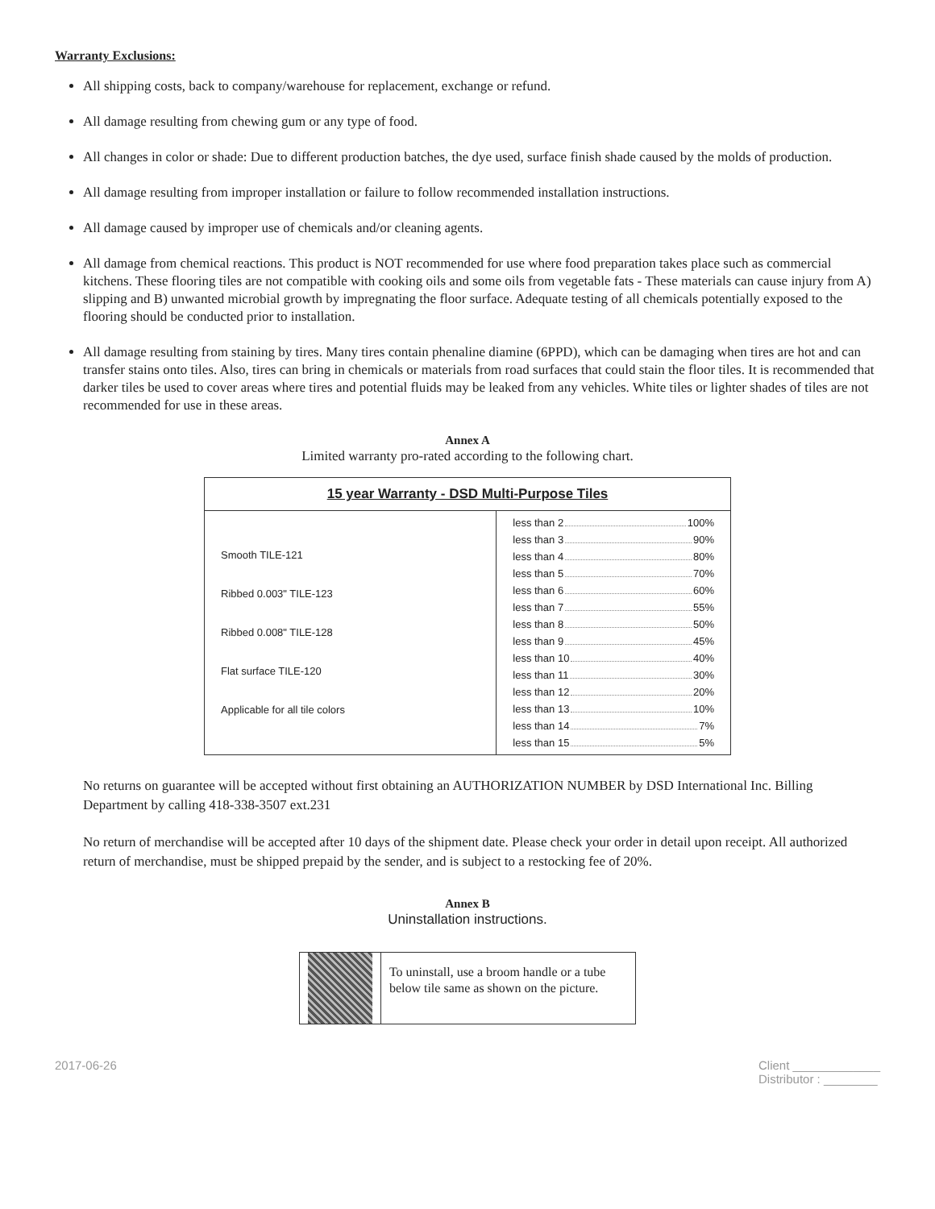Warranty Exclusions:
All shipping costs, back to company/warehouse for replacement, exchange or refund.
All damage resulting from chewing gum or any type of food.
All changes in color or shade: Due to different production batches, the dye used, surface finish shade caused by the molds of production.
All damage resulting from improper installation or failure to follow recommended installation instructions.
All damage caused by improper use of chemicals and/or cleaning agents.
All damage from chemical reactions. This product is NOT recommended for use where food preparation takes place such as commercial kitchens. These flooring tiles are not compatible with cooking oils and some oils from vegetable fats - These materials can cause injury from A) slipping and B) unwanted microbial growth by impregnating the floor surface. Adequate testing of all chemicals potentially exposed to the flooring should be conducted prior to installation.
All damage resulting from staining by tires. Many tires contain phenaline diamine (6PPD), which can be damaging when tires are hot and can transfer stains onto tiles. Also, tires can bring in chemicals or materials from road surfaces that could stain the floor tiles. It is recommended that darker tiles be used to cover areas where tires and potential fluids may be leaked from any vehicles. White tiles or lighter shades of tiles are not recommended for use in these areas.
Annex A
Limited warranty pro-rated according to the following chart.
| 15 year Warranty - DSD Multi-Purpose Tiles | |
| --- | --- |
| Smooth TILE-121 Ribbed 0.003" TILE-123 Ribbed 0.008" TILE-128 Flat surface TILE-120 Applicable for all tile colors | less than 2 100% less than 3 90% less than 4 80% less than 5 70% less than 6 60% less than 7 55% less than 8 50% less than 9 45% less than 10 40% less than 11 30% less than 12 20% less than 13 10% less than 14 7% less than 15 5% |
No returns on guarantee will be accepted without first obtaining an AUTHORIZATION NUMBER by DSD International Inc. Billing Department by calling 418-338-3507 ext.231
No return of merchandise will be accepted after 10 days of the shipment date. Please check your order in detail upon receipt. All authorized return of merchandise, must be shipped prepaid by the sender, and is subject to a restocking fee of 20%.
Annex B
Uninstallation instructions.
To uninstall, use a broom handle or a tube below tile same as shown on the picture.
2017-06-26 Client _____________
Distributor : ________